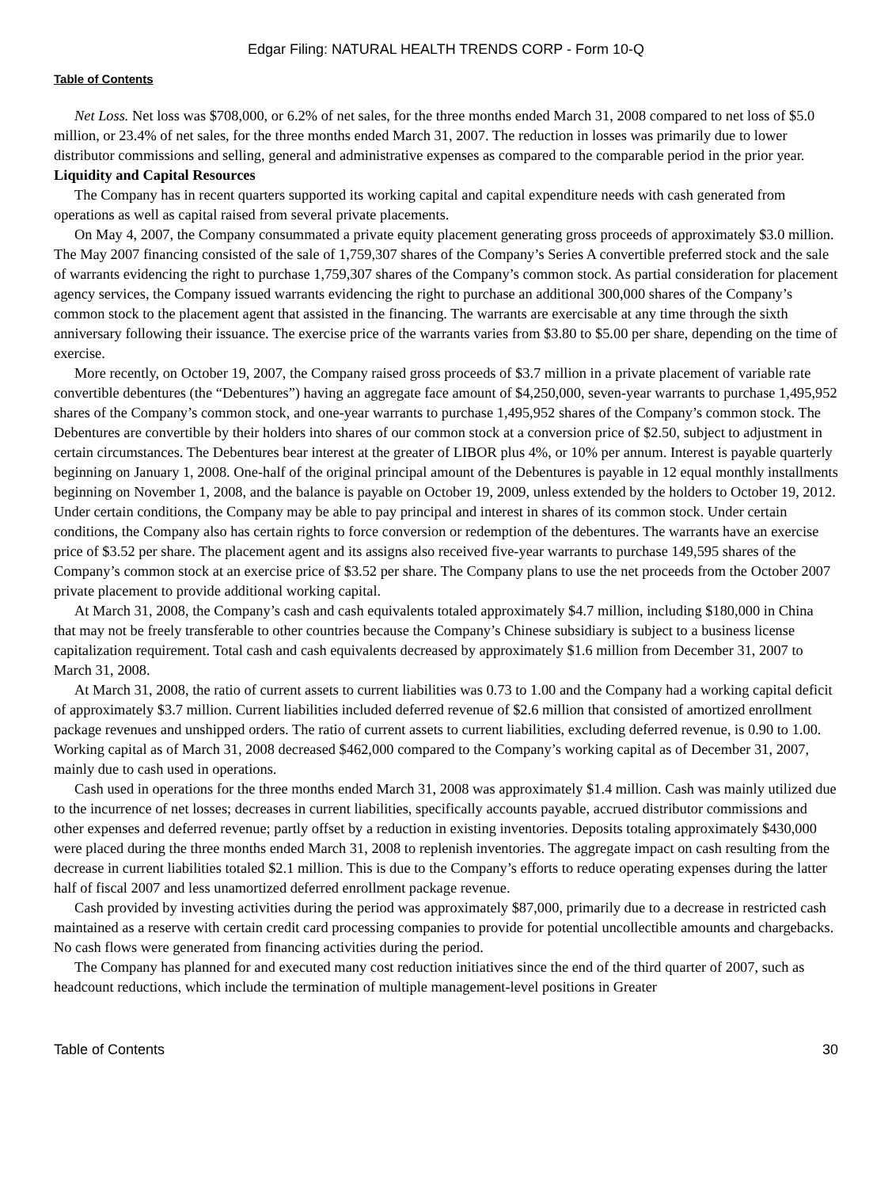Edgar Filing: NATURAL HEALTH TRENDS CORP - Form 10-Q
Table of Contents
Net Loss. Net loss was $708,000, or 6.2% of net sales, for the three months ended March 31, 2008 compared to net loss of $5.0 million, or 23.4% of net sales, for the three months ended March 31, 2007. The reduction in losses was primarily due to lower distributor commissions and selling, general and administrative expenses as compared to the comparable period in the prior year.
Liquidity and Capital Resources
The Company has in recent quarters supported its working capital and capital expenditure needs with cash generated from operations as well as capital raised from several private placements.
On May 4, 2007, the Company consummated a private equity placement generating gross proceeds of approximately $3.0 million. The May 2007 financing consisted of the sale of 1,759,307 shares of the Company’s Series A convertible preferred stock and the sale of warrants evidencing the right to purchase 1,759,307 shares of the Company’s common stock. As partial consideration for placement agency services, the Company issued warrants evidencing the right to purchase an additional 300,000 shares of the Company’s common stock to the placement agent that assisted in the financing. The warrants are exercisable at any time through the sixth anniversary following their issuance. The exercise price of the warrants varies from $3.80 to $5.00 per share, depending on the time of exercise.
More recently, on October 19, 2007, the Company raised gross proceeds of $3.7 million in a private placement of variable rate convertible debentures (the “Debentures”) having an aggregate face amount of $4,250,000, seven-year warrants to purchase 1,495,952 shares of the Company’s common stock, and one-year warrants to purchase 1,495,952 shares of the Company’s common stock. The Debentures are convertible by their holders into shares of our common stock at a conversion price of $2.50, subject to adjustment in certain circumstances. The Debentures bear interest at the greater of LIBOR plus 4%, or 10% per annum. Interest is payable quarterly beginning on January 1, 2008. One-half of the original principal amount of the Debentures is payable in 12 equal monthly installments beginning on November 1, 2008, and the balance is payable on October 19, 2009, unless extended by the holders to October 19, 2012. Under certain conditions, the Company may be able to pay principal and interest in shares of its common stock. Under certain conditions, the Company also has certain rights to force conversion or redemption of the debentures. The warrants have an exercise price of $3.52 per share. The placement agent and its assigns also received five-year warrants to purchase 149,595 shares of the Company’s common stock at an exercise price of $3.52 per share. The Company plans to use the net proceeds from the October 2007 private placement to provide additional working capital.
At March 31, 2008, the Company’s cash and cash equivalents totaled approximately $4.7 million, including $180,000 in China that may not be freely transferable to other countries because the Company’s Chinese subsidiary is subject to a business license capitalization requirement. Total cash and cash equivalents decreased by approximately $1.6 million from December 31, 2007 to March 31, 2008.
At March 31, 2008, the ratio of current assets to current liabilities was 0.73 to 1.00 and the Company had a working capital deficit of approximately $3.7 million. Current liabilities included deferred revenue of $2.6 million that consisted of amortized enrollment package revenues and unshipped orders. The ratio of current assets to current liabilities, excluding deferred revenue, is 0.90 to 1.00. Working capital as of March 31, 2008 decreased $462,000 compared to the Company’s working capital as of December 31, 2007, mainly due to cash used in operations.
Cash used in operations for the three months ended March 31, 2008 was approximately $1.4 million. Cash was mainly utilized due to the incurrence of net losses; decreases in current liabilities, specifically accounts payable, accrued distributor commissions and other expenses and deferred revenue; partly offset by a reduction in existing inventories. Deposits totaling approximately $430,000 were placed during the three months ended March 31, 2008 to replenish inventories. The aggregate impact on cash resulting from the decrease in current liabilities totaled $2.1 million. This is due to the Company’s efforts to reduce operating expenses during the latter half of fiscal 2007 and less unamortized deferred enrollment package revenue.
Cash provided by investing activities during the period was approximately $87,000, primarily due to a decrease in restricted cash maintained as a reserve with certain credit card processing companies to provide for potential uncollectible amounts and chargebacks. No cash flows were generated from financing activities during the period.
The Company has planned for and executed many cost reduction initiatives since the end of the third quarter of 2007, such as headcount reductions, which include the termination of multiple management-level positions in Greater
Table of Contents 30